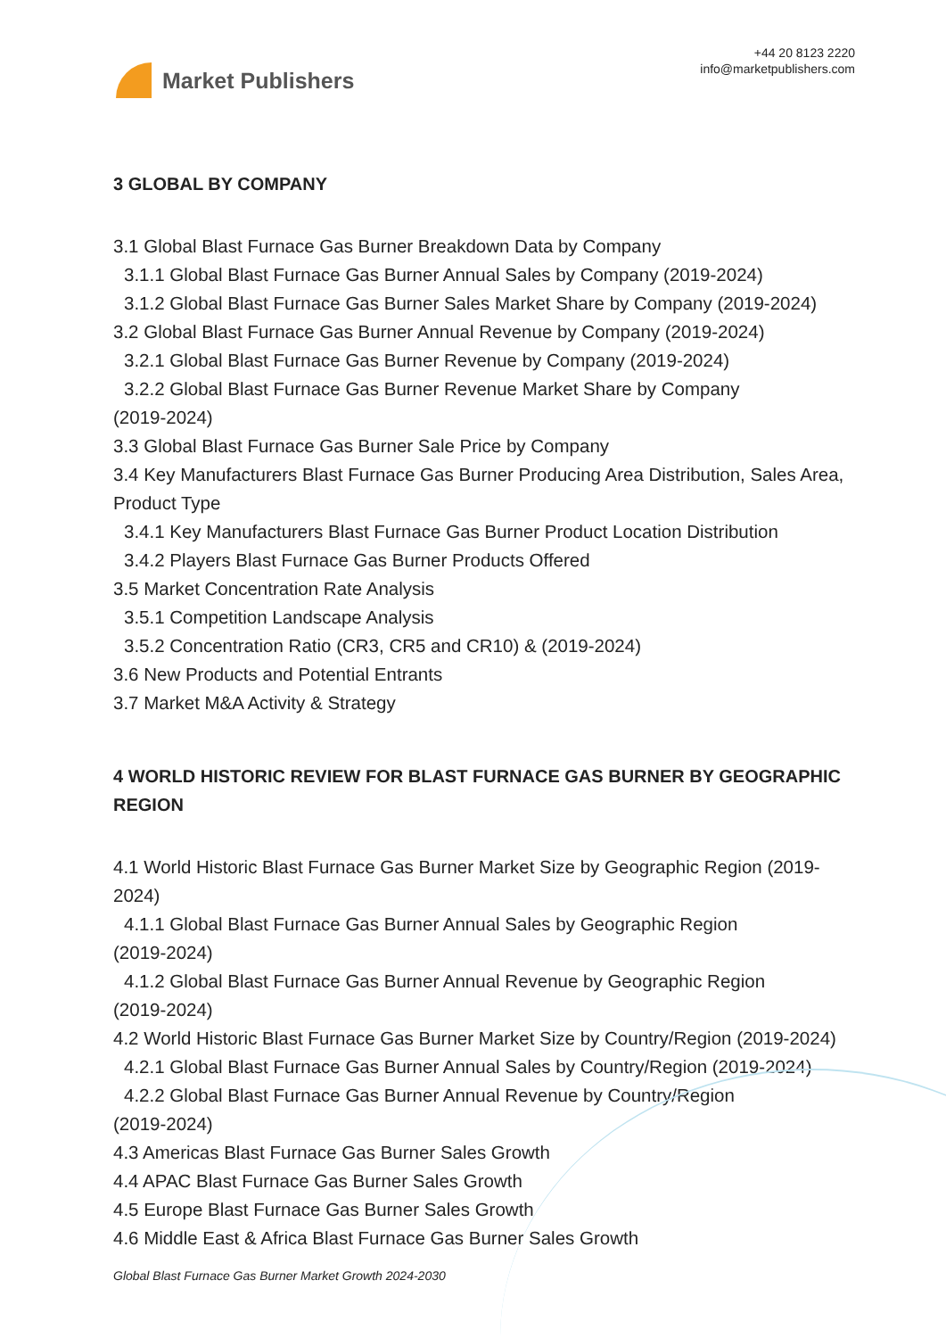Market Publishers
+44 20 8123 2220
info@marketpublishers.com
3 GLOBAL BY COMPANY
3.1 Global Blast Furnace Gas Burner Breakdown Data by Company
3.1.1 Global Blast Furnace Gas Burner Annual Sales by Company (2019-2024)
3.1.2 Global Blast Furnace Gas Burner Sales Market Share by Company (2019-2024)
3.2 Global Blast Furnace Gas Burner Annual Revenue by Company (2019-2024)
3.2.1 Global Blast Furnace Gas Burner Revenue by Company (2019-2024)
3.2.2 Global Blast Furnace Gas Burner Revenue Market Share by Company
(2019-2024)
3.3 Global Blast Furnace Gas Burner Sale Price by Company
3.4 Key Manufacturers Blast Furnace Gas Burner Producing Area Distribution, Sales Area, Product Type
3.4.1 Key Manufacturers Blast Furnace Gas Burner Product Location Distribution
3.4.2 Players Blast Furnace Gas Burner Products Offered
3.5 Market Concentration Rate Analysis
3.5.1 Competition Landscape Analysis
3.5.2 Concentration Ratio (CR3, CR5 and CR10) & (2019-2024)
3.6 New Products and Potential Entrants
3.7 Market M&A Activity & Strategy
4 WORLD HISTORIC REVIEW FOR BLAST FURNACE GAS BURNER BY GEOGRAPHIC REGION
4.1 World Historic Blast Furnace Gas Burner Market Size by Geographic Region (2019-2024)
4.1.1 Global Blast Furnace Gas Burner Annual Sales by Geographic Region
(2019-2024)
4.1.2 Global Blast Furnace Gas Burner Annual Revenue by Geographic Region
(2019-2024)
4.2 World Historic Blast Furnace Gas Burner Market Size by Country/Region (2019-2024)
4.2.1 Global Blast Furnace Gas Burner Annual Sales by Country/Region (2019-2024)
4.2.2 Global Blast Furnace Gas Burner Annual Revenue by Country/Region
(2019-2024)
4.3 Americas Blast Furnace Gas Burner Sales Growth
4.4 APAC Blast Furnace Gas Burner Sales Growth
4.5 Europe Blast Furnace Gas Burner Sales Growth
4.6 Middle East & Africa Blast Furnace Gas Burner Sales Growth
Global Blast Furnace Gas Burner Market Growth 2024-2030